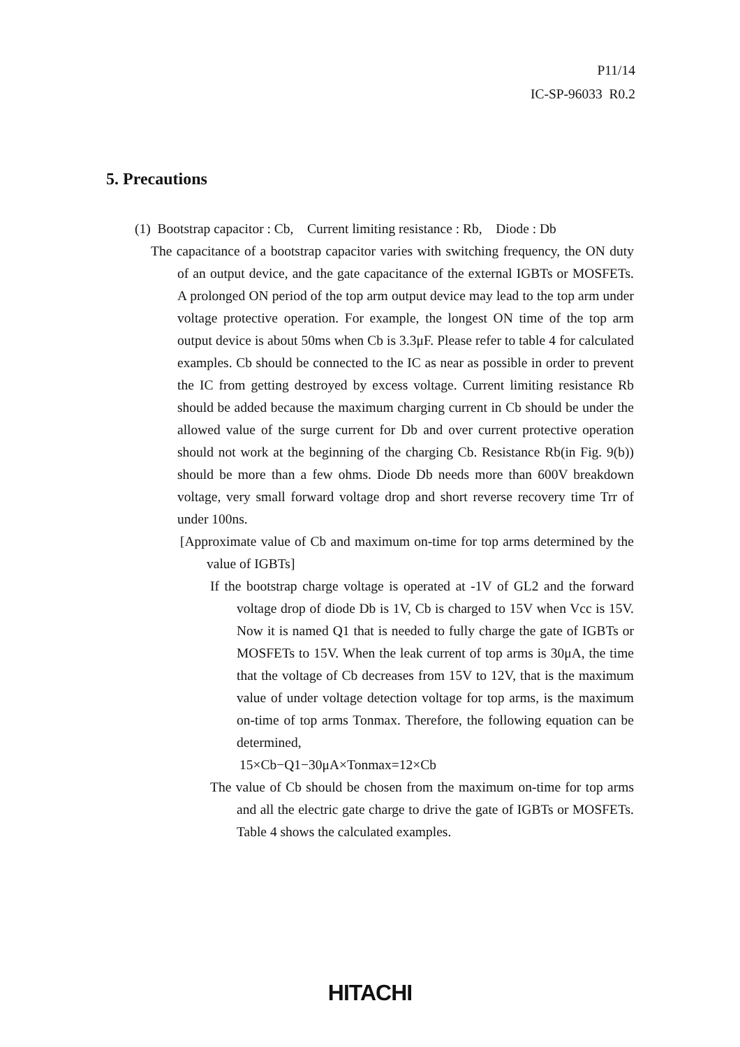P11/14
IC-SP-96033 R0.2
5. Precautions
(1) Bootstrap capacitor : Cb, Current limiting resistance : Rb, Diode : Db
The capacitance of a bootstrap capacitor varies with switching frequency, the ON duty of an output device, and the gate capacitance of the external IGBTs or MOSFETs. A prolonged ON period of the top arm output device may lead to the top arm under voltage protective operation. For example, the longest ON time of the top arm output device is about 50ms when Cb is 3.3μF. Please refer to table 4 for calculated examples. Cb should be connected to the IC as near as possible in order to prevent the IC from getting destroyed by excess voltage. Current limiting resistance Rb should be added because the maximum charging current in Cb should be under the allowed value of the surge current for Db and over current protective operation should not work at the beginning of the charging Cb. Resistance Rb(in Fig. 9(b)) should be more than a few ohms. Diode Db needs more than 600V breakdown voltage, very small forward voltage drop and short reverse recovery time Trr of under 100ns.
[Approximate value of Cb and maximum on-time for top arms determined by the value of IGBTs]
If the bootstrap charge voltage is operated at -1V of GL2 and the forward voltage drop of diode Db is 1V, Cb is charged to 15V when Vcc is 15V. Now it is named Q1 that is needed to fully charge the gate of IGBTs or MOSFETs to 15V. When the leak current of top arms is 30μA, the time that the voltage of Cb decreases from 15V to 12V, that is the maximum value of under voltage detection voltage for top arms, is the maximum on-time of top arms Tonmax. Therefore, the following equation can be determined,
15×Cb−Q1−30μA×Tonmax=12×Cb
The value of Cb should be chosen from the maximum on-time for top arms and all the electric gate charge to drive the gate of IGBTs or MOSFETs. Table 4 shows the calculated examples.
HITACHI